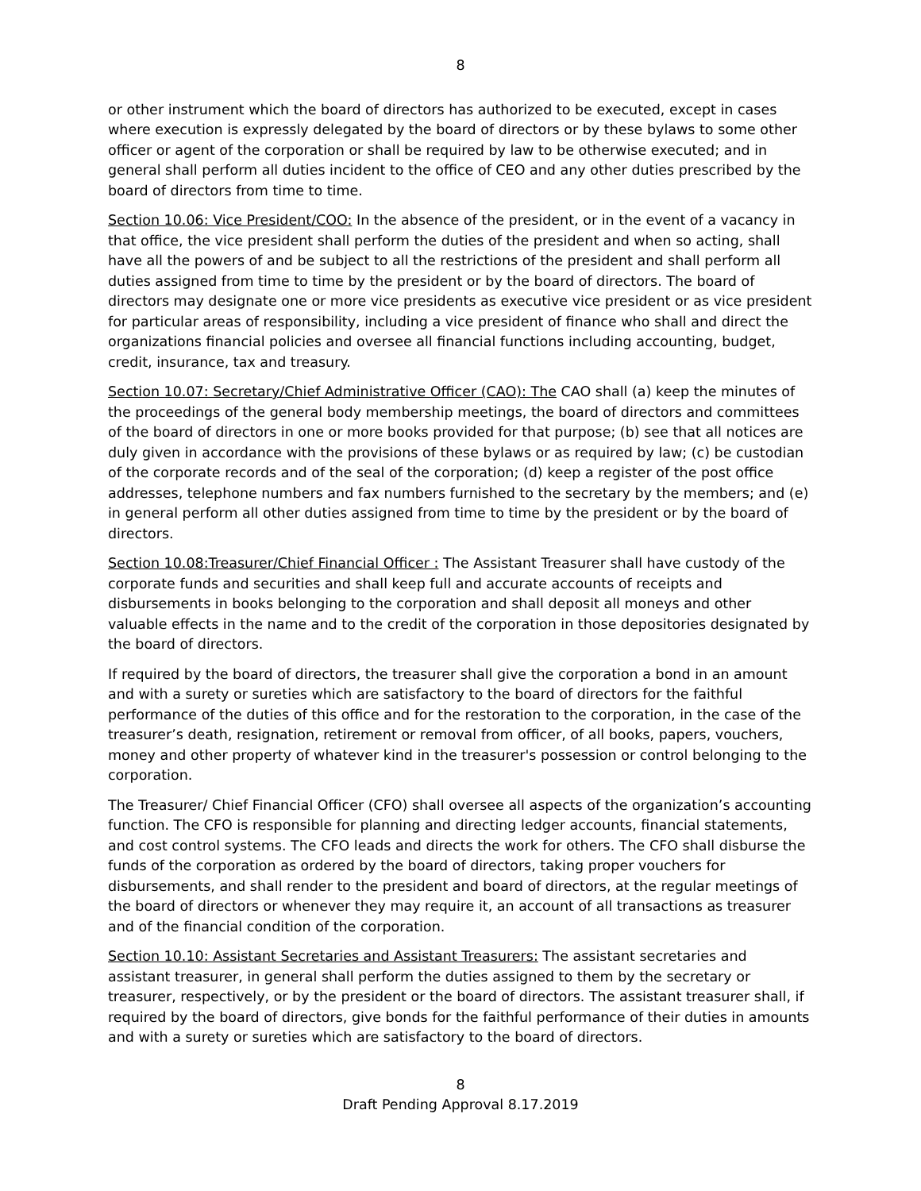8
or other instrument which the board of directors has authorized to be executed, except in cases where execution is expressly delegated by the board of directors or by these bylaws to some other officer or agent of the corporation or shall be required by law to be otherwise executed; and in general shall perform all duties incident to the office of CEO and any other duties prescribed by the board of directors from time to time.
Section 10.06: Vice President/COO: In the absence of the president, or in the event of a vacancy in that office, the vice president shall perform the duties of the president and when so acting, shall have all the powers of and be subject to all the restrictions of the president and shall perform all duties assigned from time to time by the president or by the board of directors. The board of directors may designate one or more vice presidents as executive vice president or as vice president for particular areas of responsibility, including a vice president of finance who shall and direct the organizations financial policies and oversee all financial functions including accounting, budget, credit, insurance, tax and treasury.
Section 10.07: Secretary/Chief Administrative Officer (CAO): The CAO shall (a) keep the minutes of the proceedings of the general body membership meetings, the board of directors and committees of the board of directors in one or more books provided for that purpose; (b) see that all notices are duly given in accordance with the provisions of these bylaws or as required by law; (c) be custodian of the corporate records and of the seal of the corporation; (d) keep a register of the post office addresses, telephone numbers and fax numbers furnished to the secretary by the members; and (e) in general perform all other duties assigned from time to time by the president or by the board of directors.
Section 10.08:Treasurer/Chief Financial Officer : The Assistant Treasurer shall have custody of the corporate funds and securities and shall keep full and accurate accounts of receipts and disbursements in books belonging to the corporation and shall deposit all moneys and other valuable effects in the name and to the credit of the corporation in those depositories designated by the board of directors.
If required by the board of directors, the treasurer shall give the corporation a bond in an amount and with a surety or sureties which are satisfactory to the board of directors for the faithful performance of the duties of this office and for the restoration to the corporation, in the case of the treasurer’s death, resignation, retirement or removal from officer, of all books, papers, vouchers, money and other property of whatever kind in the treasurer's possession or control belonging to the corporation.
The Treasurer/ Chief Financial Officer (CFO) shall oversee all aspects of the organization’s accounting function. The CFO is responsible for planning and directing ledger accounts, financial statements, and cost control systems. The CFO leads and directs the work for others. The CFO shall disburse the funds of the corporation as ordered by the board of directors, taking proper vouchers for disbursements, and shall render to the president and board of directors, at the regular meetings of the board of directors or whenever they may require it, an account of all transactions as treasurer and of the financial condition of the corporation.
Section 10.10: Assistant Secretaries and Assistant Treasurers: The assistant secretaries and assistant treasurer, in general shall perform the duties assigned to them by the secretary or treasurer, respectively, or by the president or the board of directors. The assistant treasurer shall, if required by the board of directors, give bonds for the faithful performance of their duties in amounts and with a surety or sureties which are satisfactory to the board of directors.
8
Draft Pending Approval 8.17.2019